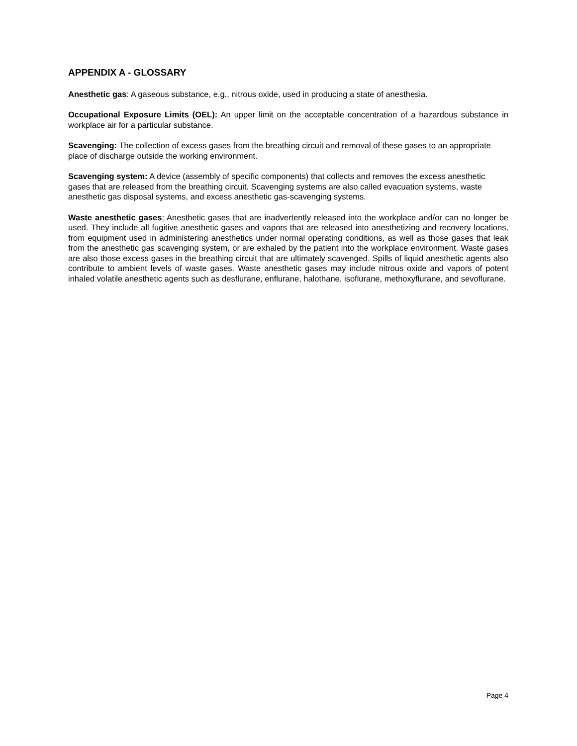APPENDIX A - GLOSSARY
Anesthetic gas: A gaseous substance, e.g., nitrous oxide, used in producing a state of anesthesia.
Occupational Exposure Limits (OEL): An upper limit on the acceptable concentration of a hazardous substance in workplace air for a particular substance.
Scavenging: The collection of excess gases from the breathing circuit and removal of these gases to an appropriate place of discharge outside the working environment.
Scavenging system: A device (assembly of specific components) that collects and removes the excess anesthetic gases that are released from the breathing circuit. Scavenging systems are also called evacuation systems, waste anesthetic gas disposal systems, and excess anesthetic gas-scavenging systems.
Waste anesthetic gases: Anesthetic gases that are inadvertently released into the workplace and/or can no longer be used. They include all fugitive anesthetic gases and vapors that are released into anesthetizing and recovery locations, from equipment used in administering anesthetics under normal operating conditions, as well as those gases that leak from the anesthetic gas scavenging system, or are exhaled by the patient into the workplace environment. Waste gases are also those excess gases in the breathing circuit that are ultimately scavenged. Spills of liquid anesthetic agents also contribute to ambient levels of waste gases. Waste anesthetic gases may include nitrous oxide and vapors of potent inhaled volatile anesthetic agents such as desflurane, enflurane, halothane, isoflurane, methoxyflurane, and sevoflurane.
Page 4